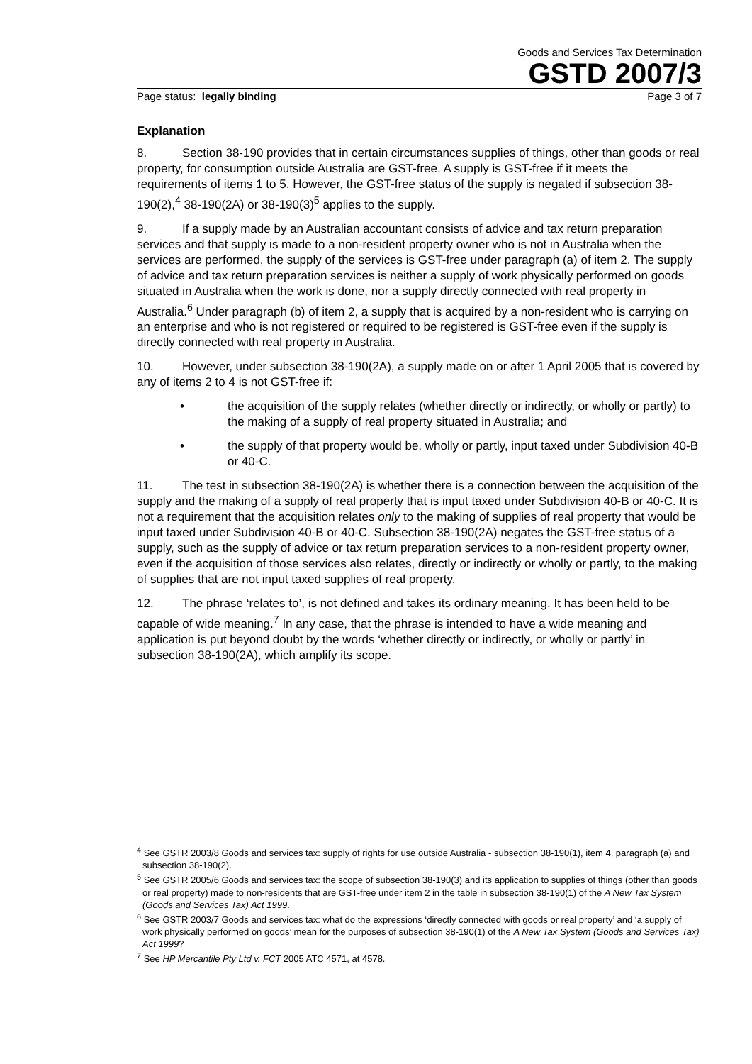Goods and Services Tax Determination
GSTD 2007/3
Page status: legally binding Page 3 of 7
Explanation
8. Section 38-190 provides that in certain circumstances supplies of things, other than goods or real property, for consumption outside Australia are GST-free. A supply is GST-free if it meets the requirements of items 1 to 5. However, the GST-free status of the supply is negated if subsection 38-190(2),<sup>4</sup> 38-190(2A) or 38-190(3)<sup>5</sup> applies to the supply.
9. If a supply made by an Australian accountant consists of advice and tax return preparation services and that supply is made to a non-resident property owner who is not in Australia when the services are performed, the supply of the services is GST-free under paragraph (a) of item 2. The supply of advice and tax return preparation services is neither a supply of work physically performed on goods situated in Australia when the work is done, nor a supply directly connected with real property in Australia.<sup>6</sup> Under paragraph (b) of item 2, a supply that is acquired by a non-resident who is carrying on an enterprise and who is not registered or required to be registered is GST-free even if the supply is directly connected with real property in Australia.
10. However, under subsection 38-190(2A), a supply made on or after 1 April 2005 that is covered by any of items 2 to 4 is not GST-free if:
• the acquisition of the supply relates (whether directly or indirectly, or wholly or partly) to the making of a supply of real property situated in Australia; and
• the supply of that property would be, wholly or partly, input taxed under Subdivision 40-B or 40-C.
11. The test in subsection 38-190(2A) is whether there is a connection between the acquisition of the supply and the making of a supply of real property that is input taxed under Subdivision 40-B or 40-C. It is not a requirement that the acquisition relates only to the making of supplies of real property that would be input taxed under Subdivision 40-B or 40-C. Subsection 38-190(2A) negates the GST-free status of a supply, such as the supply of advice or tax return preparation services to a non-resident property owner, even if the acquisition of those services also relates, directly or indirectly or wholly or partly, to the making of supplies that are not input taxed supplies of real property.
12. The phrase ‘relates to’, is not defined and takes its ordinary meaning. It has been held to be capable of wide meaning.<sup>7</sup> In any case, that the phrase is intended to have a wide meaning and application is put beyond doubt by the words ‘whether directly or indirectly, or wholly or partly’ in subsection 38-190(2A), which amplify its scope.
<sup>4</sup> See GSTR 2003/8 Goods and services tax: supply of rights for use outside Australia - subsection 38-190(1), item 4, paragraph (a) and subsection 38-190(2).
<sup>5</sup> See GSTR 2005/6 Goods and services tax: the scope of subsection 38-190(3) and its application to supplies of things (other than goods or real property) made to non-residents that are GST-free under item 2 in the table in subsection 38-190(1) of the A New Tax System (Goods and Services Tax) Act 1999.
<sup>6</sup> See GSTR 2003/7 Goods and services tax: what do the expressions ‘directly connected with goods or real property’ and ‘a supply of work physically performed on goods’ mean for the purposes of subsection 38-190(1) of the A New Tax System (Goods and Services Tax) Act 1999?
<sup>7</sup> See HP Mercantile Pty Ltd v. FCT 2005 ATC 4571, at 4578.